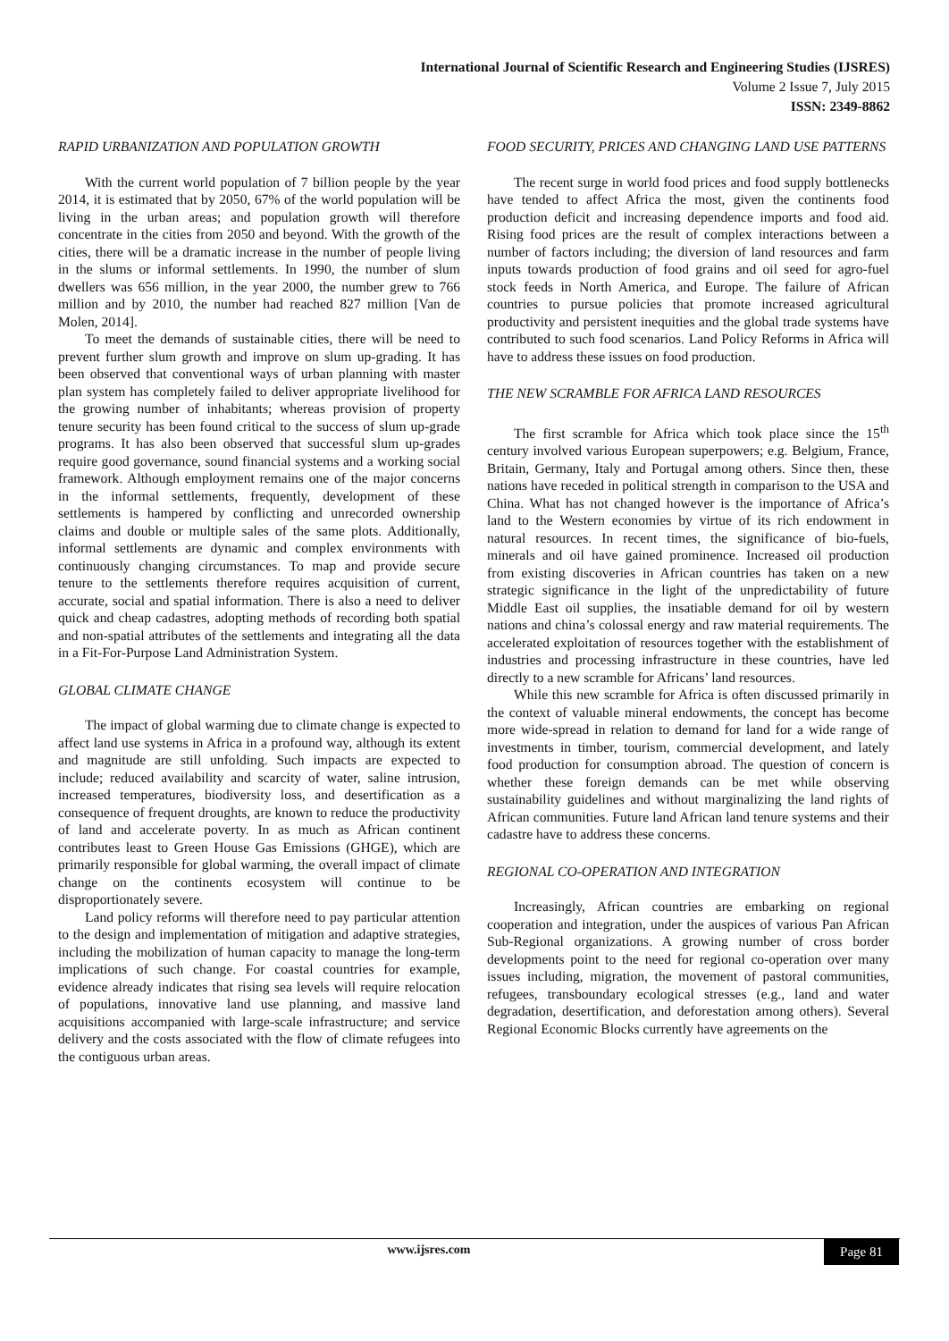International Journal of Scientific Research and Engineering Studies (IJSRES)
Volume 2 Issue 7, July 2015
ISSN: 2349-8862
RAPID URBANIZATION AND POPULATION GROWTH
With the current world population of 7 billion people by the year 2014, it is estimated that by 2050, 67% of the world population will be living in the urban areas; and population growth will therefore concentrate in the cities from 2050 and beyond. With the growth of the cities, there will be a dramatic increase in the number of people living in the slums or informal settlements. In 1990, the number of slum dwellers was 656 million, in the year 2000, the number grew to 766 million and by 2010, the number had reached 827 million [Van de Molen, 2014].
To meet the demands of sustainable cities, there will be need to prevent further slum growth and improve on slum up-grading. It has been observed that conventional ways of urban planning with master plan system has completely failed to deliver appropriate livelihood for the growing number of inhabitants; whereas provision of property tenure security has been found critical to the success of slum up-grade programs. It has also been observed that successful slum up-grades require good governance, sound financial systems and a working social framework. Although employment remains one of the major concerns in the informal settlements, frequently, development of these settlements is hampered by conflicting and unrecorded ownership claims and double or multiple sales of the same plots. Additionally, informal settlements are dynamic and complex environments with continuously changing circumstances. To map and provide secure tenure to the settlements therefore requires acquisition of current, accurate, social and spatial information. There is also a need to deliver quick and cheap cadastres, adopting methods of recording both spatial and non-spatial attributes of the settlements and integrating all the data in a Fit-For-Purpose Land Administration System.
GLOBAL CLIMATE CHANGE
The impact of global warming due to climate change is expected to affect land use systems in Africa in a profound way, although its extent and magnitude are still unfolding. Such impacts are expected to include; reduced availability and scarcity of water, saline intrusion, increased temperatures, biodiversity loss, and desertification as a consequence of frequent droughts, are known to reduce the productivity of land and accelerate poverty. In as much as African continent contributes least to Green House Gas Emissions (GHGE), which are primarily responsible for global warming, the overall impact of climate change on the continents ecosystem will continue to be disproportionately severe.
Land policy reforms will therefore need to pay particular attention to the design and implementation of mitigation and adaptive strategies, including the mobilization of human capacity to manage the long-term implications of such change. For coastal countries for example, evidence already indicates that rising sea levels will require relocation of populations, innovative land use planning, and massive land acquisitions accompanied with large-scale infrastructure; and service delivery and the costs associated with the flow of climate refugees into the contiguous urban areas.
FOOD SECURITY, PRICES AND CHANGING LAND USE PATTERNS
The recent surge in world food prices and food supply bottlenecks have tended to affect Africa the most, given the continents food production deficit and increasing dependence imports and food aid. Rising food prices are the result of complex interactions between a number of factors including; the diversion of land resources and farm inputs towards production of food grains and oil seed for agro-fuel stock feeds in North America, and Europe. The failure of African countries to pursue policies that promote increased agricultural productivity and persistent inequities and the global trade systems have contributed to such food scenarios. Land Policy Reforms in Africa will have to address these issues on food production.
THE NEW SCRAMBLE FOR AFRICA LAND RESOURCES
The first scramble for Africa which took place since the 15<sup>th</sup> century involved various European superpowers; e.g. Belgium, France, Britain, Germany, Italy and Portugal among others. Since then, these nations have receded in political strength in comparison to the USA and China. What has not changed however is the importance of Africa’s land to the Western economies by virtue of its rich endowment in natural resources. In recent times, the significance of bio-fuels, minerals and oil have gained prominence. Increased oil production from existing discoveries in African countries has taken on a new strategic significance in the light of the unpredictability of future Middle East oil supplies, the insatiable demand for oil by western nations and china’s colossal energy and raw material requirements. The accelerated exploitation of resources together with the establishment of industries and processing infrastructure in these countries, have led directly to a new scramble for Africans’ land resources.
While this new scramble for Africa is often discussed primarily in the context of valuable mineral endowments, the concept has become more wide-spread in relation to demand for land for a wide range of investments in timber, tourism, commercial development, and lately food production for consumption abroad. The question of concern is whether these foreign demands can be met while observing sustainability guidelines and without marginalizing the land rights of African communities. Future land African land tenure systems and their cadastre have to address these concerns.
REGIONAL CO-OPERATION AND INTEGRATION
Increasingly, African countries are embarking on regional cooperation and integration, under the auspices of various Pan African Sub-Regional organizations. A growing number of cross border developments point to the need for regional co-operation over many issues including, migration, the movement of pastoral communities, refugees, transboundary ecological stresses (e.g., land and water degradation, desertification, and deforestation among others). Several Regional Economic Blocks currently have agreements on the
www.ijsres.com Page 81